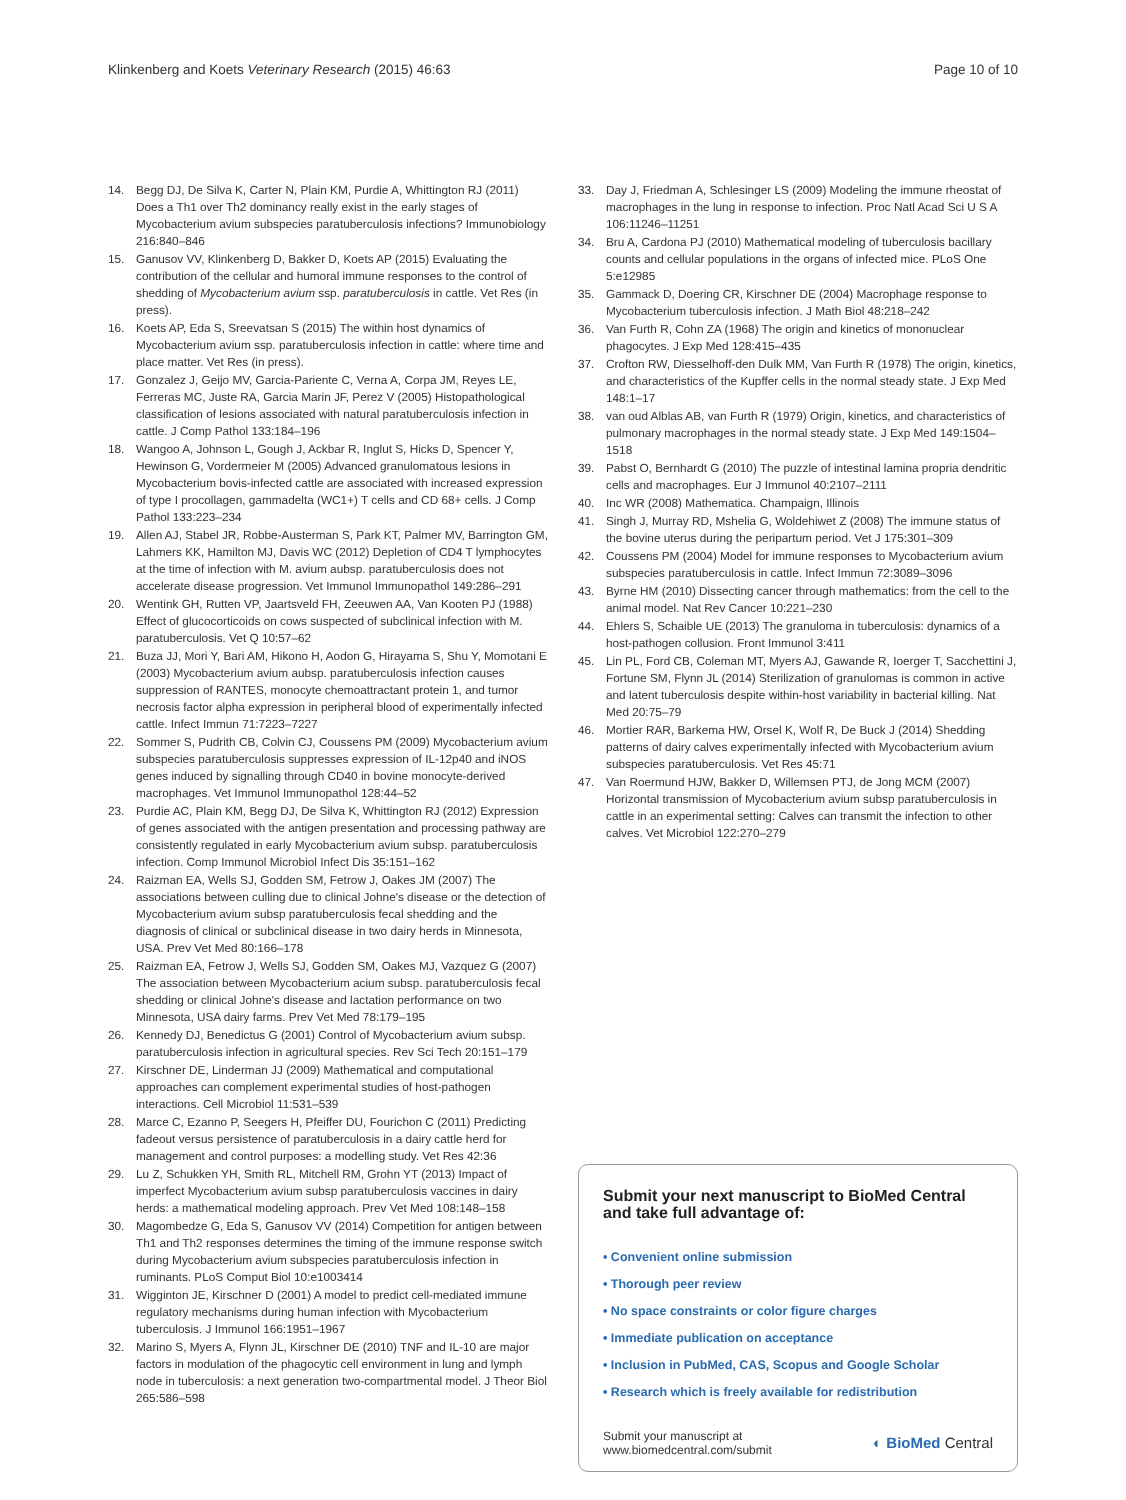Klinkenberg and Koets Veterinary Research (2015) 46:63 Page 10 of 10
14. Begg DJ, De Silva K, Carter N, Plain KM, Purdie A, Whittington RJ (2011) Does a Th1 over Th2 dominancy really exist in the early stages of Mycobacterium avium subspecies paratuberculosis infections? Immunobiology 216:840–846
15. Ganusov VV, Klinkenberg D, Bakker D, Koets AP (2015) Evaluating the contribution of the cellular and humoral immune responses to the control of shedding of Mycobacterium avium ssp. paratuberculosis in cattle. Vet Res (in press).
16. Koets AP, Eda S, Sreevatsan S (2015) The within host dynamics of Mycobacterium avium ssp. paratuberculosis infection in cattle: where time and place matter. Vet Res (in press).
17. Gonzalez J, Geijo MV, Garcia-Pariente C, Verna A, Corpa JM, Reyes LE, Ferreras MC, Juste RA, Garcia Marin JF, Perez V (2005) Histopathological classification of lesions associated with natural paratuberculosis infection in cattle. J Comp Pathol 133:184–196
18. Wangoo A, Johnson L, Gough J, Ackbar R, Inglut S, Hicks D, Spencer Y, Hewinson G, Vordermeier M (2005) Advanced granulomatous lesions in Mycobacterium bovis-infected cattle are associated with increased expression of type I procollagen, gammadelta (WC1+) T cells and CD 68+ cells. J Comp Pathol 133:223–234
19. Allen AJ, Stabel JR, Robbe-Austerman S, Park KT, Palmer MV, Barrington GM, Lahmers KK, Hamilton MJ, Davis WC (2012) Depletion of CD4 T lymphocytes at the time of infection with M. avium aubsp. paratuberculosis does not accelerate disease progression. Vet Immunol Immunopathol 149:286–291
20. Wentink GH, Rutten VP, Jaartsveld FH, Zeeuwen AA, Van Kooten PJ (1988) Effect of glucocorticoids on cows suspected of subclinical infection with M. paratuberculosis. Vet Q 10:57–62
21. Buza JJ, Mori Y, Bari AM, Hikono H, Aodon G, Hirayama S, Shu Y, Momotani E (2003) Mycobacterium avium aubsp. paratuberculosis infection causes suppression of RANTES, monocyte chemoattractant protein 1, and tumor necrosis factor alpha expression in peripheral blood of experimentally infected cattle. Infect Immun 71:7223–7227
22. Sommer S, Pudrith CB, Colvin CJ, Coussens PM (2009) Mycobacterium avium subspecies paratuberculosis suppresses expression of IL-12p40 and iNOS genes induced by signalling through CD40 in bovine monocyte-derived macrophages. Vet Immunol Immunopathol 128:44–52
23. Purdie AC, Plain KM, Begg DJ, De Silva K, Whittington RJ (2012) Expression of genes associated with the antigen presentation and processing pathway are consistently regulated in early Mycobacterium avium subsp. paratuberculosis infection. Comp Immunol Microbiol Infect Dis 35:151–162
24. Raizman EA, Wells SJ, Godden SM, Fetrow J, Oakes JM (2007) The associations between culling due to clinical Johne's disease or the detection of Mycobacterium avium subsp paratuberculosis fecal shedding and the diagnosis of clinical or subclinical disease in two dairy herds in Minnesota, USA. Prev Vet Med 80:166–178
25. Raizman EA, Fetrow J, Wells SJ, Godden SM, Oakes MJ, Vazquez G (2007) The association between Mycobacterium acium subsp. paratuberculosis fecal shedding or clinical Johne's disease and lactation performance on two Minnesota, USA dairy farms. Prev Vet Med 78:179–195
26. Kennedy DJ, Benedictus G (2001) Control of Mycobacterium avium subsp. paratuberculosis infection in agricultural species. Rev Sci Tech 20:151–179
27. Kirschner DE, Linderman JJ (2009) Mathematical and computational approaches can complement experimental studies of host-pathogen interactions. Cell Microbiol 11:531–539
28. Marce C, Ezanno P, Seegers H, Pfeiffer DU, Fourichon C (2011) Predicting fadeout versus persistence of paratuberculosis in a dairy cattle herd for management and control purposes: a modelling study. Vet Res 42:36
29. Lu Z, Schukken YH, Smith RL, Mitchell RM, Grohn YT (2013) Impact of imperfect Mycobacterium avium subsp paratuberculosis vaccines in dairy herds: a mathematical modeling approach. Prev Vet Med 108:148–158
30. Magombedze G, Eda S, Ganusov VV (2014) Competition for antigen between Th1 and Th2 responses determines the timing of the immune response switch during Mycobacterium avium subspecies paratuberculosis infection in ruminants. PLoS Comput Biol 10:e1003414
31. Wigginton JE, Kirschner D (2001) A model to predict cell-mediated immune regulatory mechanisms during human infection with Mycobacterium tuberculosis. J Immunol 166:1951–1967
32. Marino S, Myers A, Flynn JL, Kirschner DE (2010) TNF and IL-10 are major factors in modulation of the phagocytic cell environment in lung and lymph node in tuberculosis: a next generation two-compartmental model. J Theor Biol 265:586–598
33. Day J, Friedman A, Schlesinger LS (2009) Modeling the immune rheostat of macrophages in the lung in response to infection. Proc Natl Acad Sci U S A 106:11246–11251
34. Bru A, Cardona PJ (2010) Mathematical modeling of tuberculosis bacillary counts and cellular populations in the organs of infected mice. PLoS One 5:e12985
35. Gammack D, Doering CR, Kirschner DE (2004) Macrophage response to Mycobacterium tuberculosis infection. J Math Biol 48:218–242
36. Van Furth R, Cohn ZA (1968) The origin and kinetics of mononuclear phagocytes. J Exp Med 128:415–435
37. Crofton RW, Diesselhoff-den Dulk MM, Van Furth R (1978) The origin, kinetics, and characteristics of the Kupffer cells in the normal steady state. J Exp Med 148:1–17
38. van oud Alblas AB, van Furth R (1979) Origin, kinetics, and characteristics of pulmonary macrophages in the normal steady state. J Exp Med 149:1504–1518
39. Pabst O, Bernhardt G (2010) The puzzle of intestinal lamina propria dendritic cells and macrophages. Eur J Immunol 40:2107–2111
40. Inc WR (2008) Mathematica. Champaign, Illinois
41. Singh J, Murray RD, Mshelia G, Woldehiwet Z (2008) The immune status of the bovine uterus during the peripartum period. Vet J 175:301–309
42. Coussens PM (2004) Model for immune responses to Mycobacterium avium subspecies paratuberculosis in cattle. Infect Immun 72:3089–3096
43. Byrne HM (2010) Dissecting cancer through mathematics: from the cell to the animal model. Nat Rev Cancer 10:221–230
44. Ehlers S, Schaible UE (2013) The granuloma in tuberculosis: dynamics of a host-pathogen collusion. Front Immunol 3:411
45. Lin PL, Ford CB, Coleman MT, Myers AJ, Gawande R, Ioerger T, Sacchettini J, Fortune SM, Flynn JL (2014) Sterilization of granulomas is common in active and latent tuberculosis despite within-host variability in bacterial killing. Nat Med 20:75–79
46. Mortier RAR, Barkema HW, Orsel K, Wolf R, De Buck J (2014) Shedding patterns of dairy calves experimentally infected with Mycobacterium avium subspecies paratuberculosis. Vet Res 45:71
47. Van Roermund HJW, Bakker D, Willemsen PTJ, de Jong MCM (2007) Horizontal transmission of Mycobacterium avium subsp paratuberculosis in cattle in an experimental setting: Calves can transmit the infection to other calves. Vet Microbiol 122:270–279
Submit your next manuscript to BioMed Central and take full advantage of:
• Convenient online submission
• Thorough peer review
• No space constraints or color figure charges
• Immediate publication on acceptance
• Inclusion in PubMed, CAS, Scopus and Google Scholar
• Research which is freely available for redistribution
Submit your manuscript at
www.biomedcentral.com/submit ◐ BioMed Central